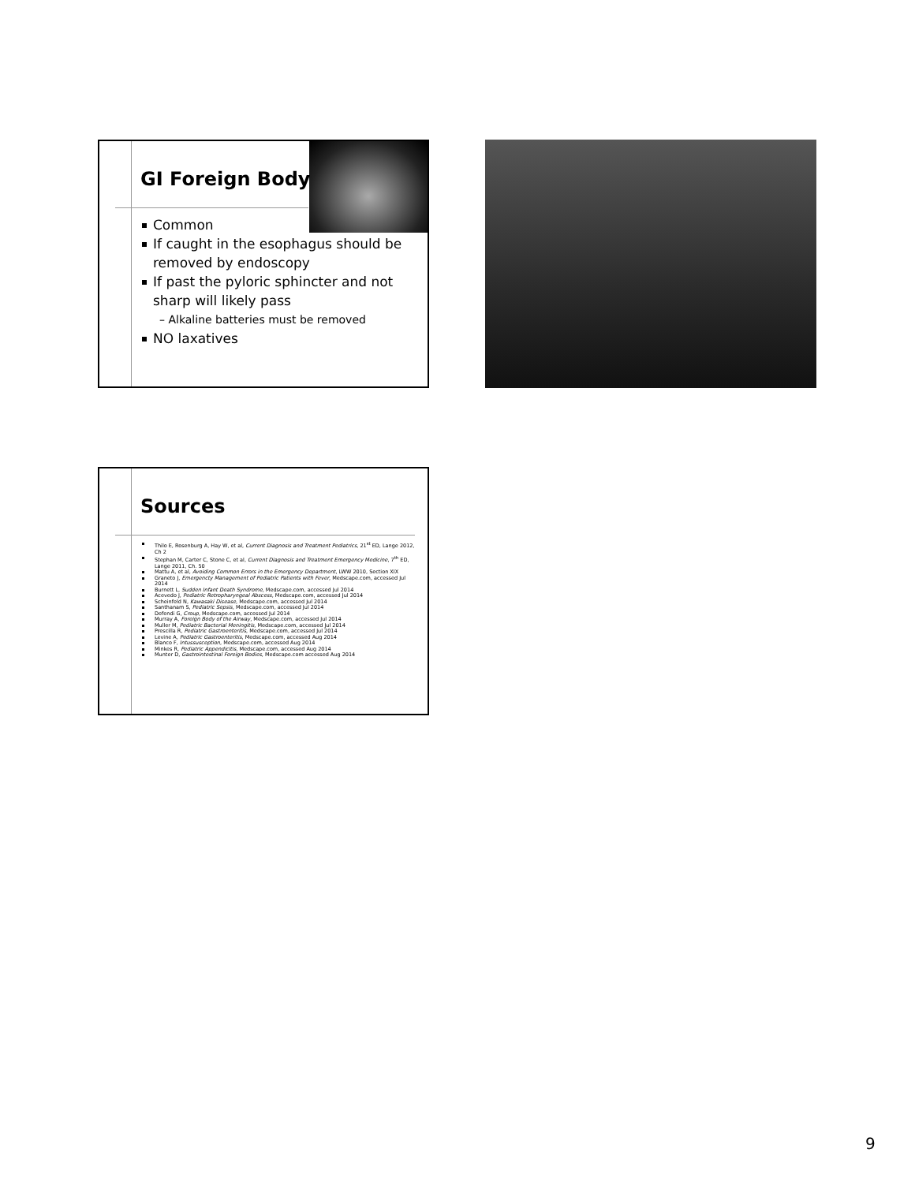GI Foreign Body
Common
If caught in the esophagus should be removed by endoscopy
If past the pyloric sphincter and not sharp will likely pass
– Alkaline batteries must be removed
NO laxatives
Sources
Thilo E, Rosenburg A, Hay W, et al, Current Diagnosis and Treatment Pediatrics, 21<sup>st</sup> ED, Lange 2012, Ch 2
Stephan M, Carter C, Stone C, et al, Current Diagnosis and Treatment Emergency Medicine, 7<sup>th</sup> ED, Lange 2011, Ch. 50
Mattu A, et al, Avoiding Common Errors in the Emergency Department, LWW 2010, Section XIX
Graneto J, Emergencty Management of Pediatric Patients with Fever, Medscape.com, accessed Jul 2014
Burnett L, Sudden Infant Death Syndrome, Medscape.com, accessed Jul 2014
Acevedo J, Pediatric Retropharyngeal Abscess, Medscape.com, accessed Jul 2014
Scheinfeld N, Kawasaki Disease, Medscape.com, accessed Jul 2014
Santhanam S, Pediatric Sepsis, Medscape.com, accessed Jul 2014
Defendi G, Croup, Medscape.com, accessed Jul 2014
Murray A, Foreign Body of the Airway, Medscape.com, accessed Jul 2014
Muller M, Pediatric Bacterial Meningitis, Medscape.com, accessed Jul 2014
Prescilla R, Pediatric Gastroenteritis, Medscape.com, accessed Jul 2014
Levine A, Pediatric Gastroenteritis, Medscape.com, accessed Aug 2014
Blanco F, Intussusception, Medscape.com, accessed Aug 2014
Minkes R, Pediatric Appendicitis, Medscape.com, accessed Aug 2014
Munter D, Gastrointestinal Foreign Bodies, Medscape.com accessed Aug 2014
9